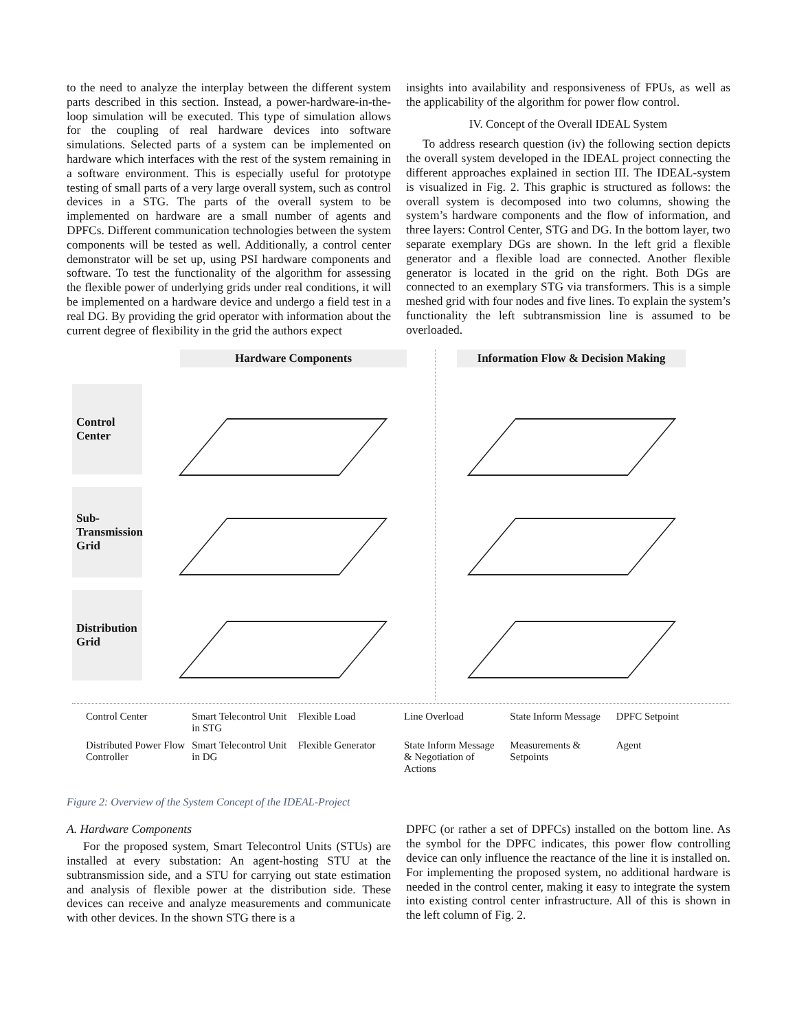to the need to analyze the interplay between the different system parts described in this section. Instead, a power-hardware-in-the-loop simulation will be executed. This type of simulation allows for the coupling of real hardware devices into software simulations. Selected parts of a system can be implemented on hardware which interfaces with the rest of the system remaining in a software environment. This is especially useful for prototype testing of small parts of a very large overall system, such as control devices in a STG. The parts of the overall system to be implemented on hardware are a small number of agents and DPFCs. Different communication technologies between the system components will be tested as well. Additionally, a control center demonstrator will be set up, using PSI hardware components and software. To test the functionality of the algorithm for assessing the flexible power of underlying grids under real conditions, it will be implemented on a hardware device and undergo a field test in a real DG. By providing the grid operator with information about the current degree of flexibility in the grid the authors expect
insights into availability and responsiveness of FPUs, as well as the applicability of the algorithm for power flow control.
IV. Concept of the Overall IDEAL System
To address research question (iv) the following section depicts the overall system developed in the IDEAL project connecting the different approaches explained in section III. The IDEAL-system is visualized in Fig. 2. This graphic is structured as follows: the overall system is decomposed into two columns, showing the system’s hardware components and the flow of information, and three layers: Control Center, STG and DG. In the bottom layer, two separate exemplary DGs are shown. In the left grid a flexible generator and a flexible load are connected. Another flexible generator is located in the grid on the right. Both DGs are connected to an exemplary STG via transformers. This is a simple meshed grid with four nodes and five lines. To explain the system’s functionality the left subtransmission line is assumed to be overloaded.
Hardware Components
Information Flow & Decision Making
Control Center
Sub-Transmission Grid
Distribution Grid
Control Center
Smart Telecontrol Unit in STG
Flexible Load
Line Overload
State Inform Message
DPFC Setpoint
Distributed Power Flow Controller
Smart Telecontrol Unit in DG
Flexible Generator
State Inform Message & Negotiation of Actions
Measurements & Setpoints
Agent
Figure 2: Overview of the System Concept of the IDEAL-Project
A. Hardware Components
For the proposed system, Smart Telecontrol Units (STUs) are installed at every substation: An agent-hosting STU at the subtransmission side, and a STU for carrying out state estimation and analysis of flexible power at the distribution side. These devices can receive and analyze measurements and communicate with other devices. In the shown STG there is a
DPFC (or rather a set of DPFCs) installed on the bottom line. As the symbol for the DPFC indicates, this power flow controlling device can only influence the reactance of the line it is installed on. For implementing the proposed system, no additional hardware is needed in the control center, making it easy to integrate the system into existing control center infrastructure. All of this is shown in the left column of Fig. 2.